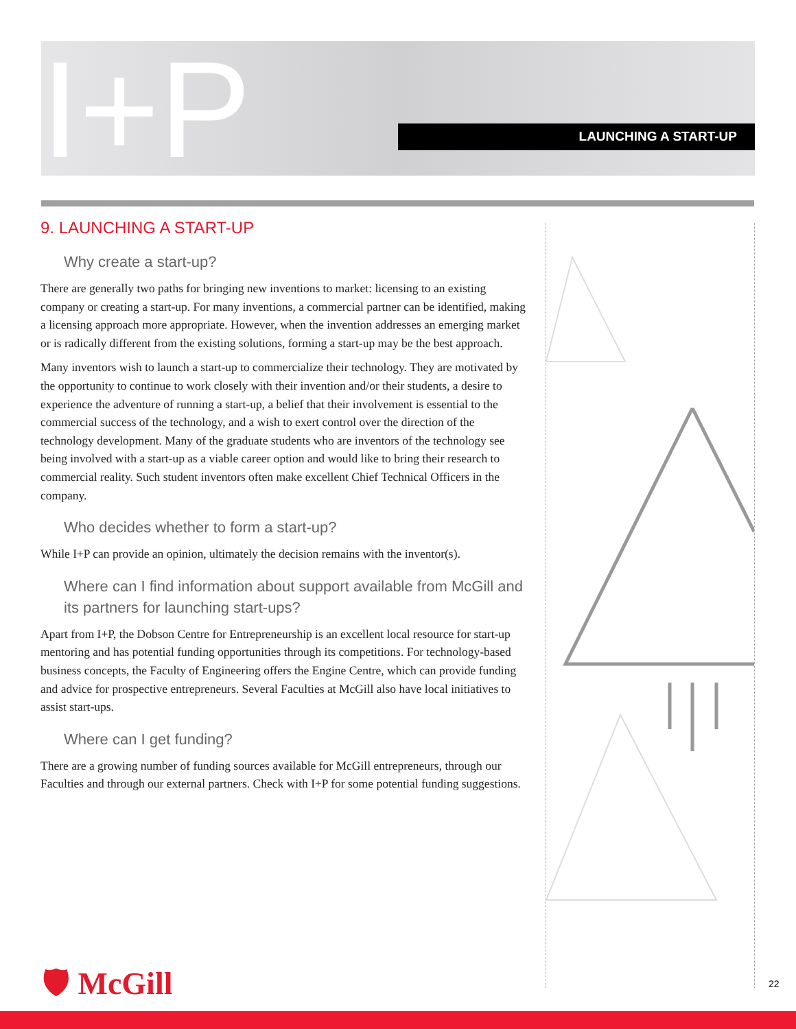I+P LAUNCHING A START-UP
9. LAUNCHING A START-UP
Why create a start-up?
There are generally two paths for bringing new inventions to market: licensing to an existing company or creating a start-up. For many inventions, a commercial partner can be identified, making a licensing approach more appropriate. However, when the invention addresses an emerging market or is radically different from the existing solutions, forming a start-up may be the best approach.
Many inventors wish to launch a start-up to commercialize their technology. They are motivated by the opportunity to continue to work closely with their invention and/or their students, a desire to experience the adventure of running a start-up, a belief that their involvement is essential to the commercial success of the technology, and a wish to exert control over the direction of the technology development. Many of the graduate students who are inventors of the technology see being involved with a start-up as a viable career option and would like to bring their research to commercial reality. Such student inventors often make excellent Chief Technical Officers in the company.
Who decides whether to form a start-up?
While I+P can provide an opinion, ultimately the decision remains with the inventor(s).
Where can I find information about support available from McGill and its partners for launching start-ups?
Apart from I+P, the Dobson Centre for Entrepreneurship is an excellent local resource for start-up mentoring and has potential funding opportunities through its competitions. For technology-based business concepts, the Faculty of Engineering offers the Engine Centre, which can provide funding and advice for prospective entrepreneurs. Several Faculties at McGill also have local initiatives to assist start-ups.
Where can I get funding?
There are a growing number of funding sources available for McGill entrepreneurs, through our Faculties and through our external partners. Check with I+P for some potential funding suggestions.
🛡 McGill 22